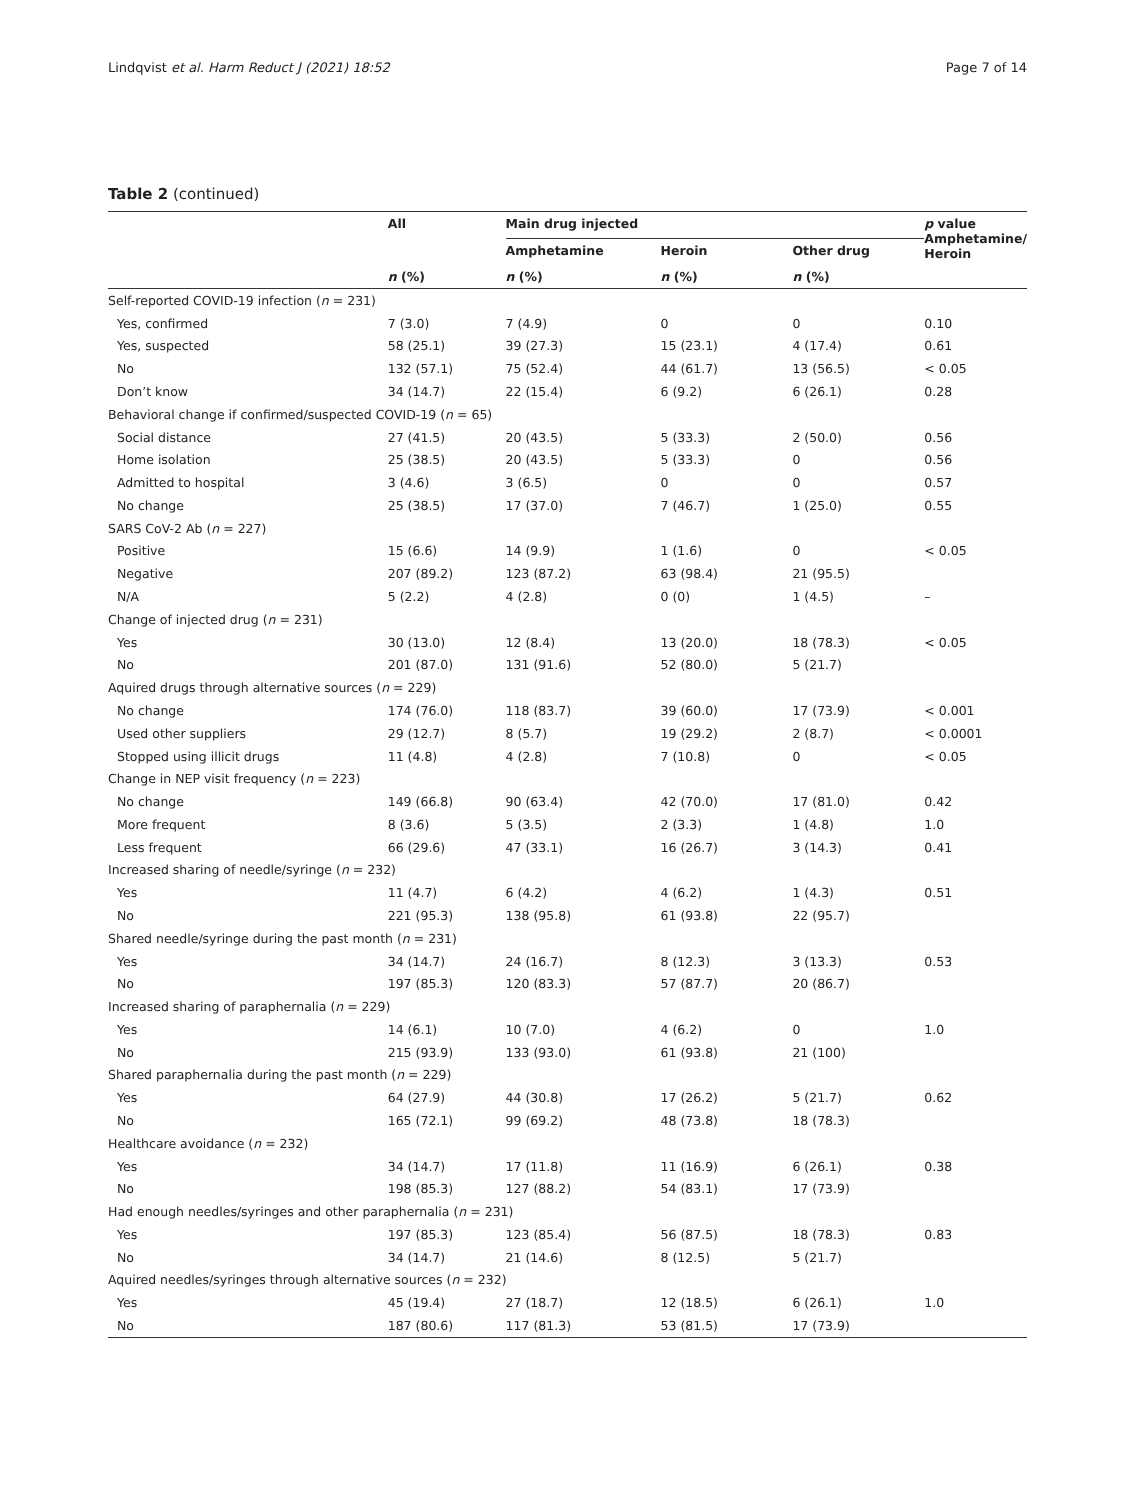Lindqvist et al. Harm Reduct J (2021) 18:52 Page 7 of 14
Table 2 (continued)
| | All | Main drug injected | | | p value Amphetamine/ Heroin |
| --- | --- | --- | --- | --- | --- |
| | | Amphetamine | Heroin | Other drug | |
| | n (%) | n (%) | n (%) | n (%) | |
| Self-reported COVID-19 infection ( n = 231) | | | | | |
| Yes, confirmed | 7 (3.0) | 7 (4.9) | 0 | 0 | 0.10 |
| Yes, suspected | 58 (25.1) | 39 (27.3) | 15 (23.1) | 4 (17.4) | 0.61 |
| No | 132 (57.1) | 75 (52.4) | 44 (61.7) | 13 (56.5) | < 0.05 |
| Don’t know | 34 (14.7) | 22 (15.4) | 6 (9.2) | 6 (26.1) | 0.28 |
| Behavioral change if confirmed/suspected COVID-19 ( n = 65) | | | | | |
| Social distance | 27 (41.5) | 20 (43.5) | 5 (33.3) | 2 (50.0) | 0.56 |
| Home isolation | 25 (38.5) | 20 (43.5) | 5 (33.3) | 0 | 0.56 |
| Admitted to hospital | 3 (4.6) | 3 (6.5) | 0 | 0 | 0.57 |
| No change | 25 (38.5) | 17 (37.0) | 7 (46.7) | 1 (25.0) | 0.55 |
| SARS CoV-2 Ab ( n = 227) | | | | | |
| Positive | 15 (6.6) | 14 (9.9) | 1 (1.6) | 0 | < 0.05 |
| Negative | 207 (89.2) | 123 (87.2) | 63 (98.4) | 21 (95.5) | |
| N/A | 5 (2.2) | 4 (2.8) | 0 (0) | 1 (4.5) | – |
| Change of injected drug ( n = 231) | | | | | |
| Yes | 30 (13.0) | 12 (8.4) | 13 (20.0) | 18 (78.3) | < 0.05 |
| No | 201 (87.0) | 131 (91.6) | 52 (80.0) | 5 (21.7) | |
| Aquired drugs through alternative sources ( n = 229) | | | | | |
| No change | 174 (76.0) | 118 (83.7) | 39 (60.0) | 17 (73.9) | < 0.001 |
| Used other suppliers | 29 (12.7) | 8 (5.7) | 19 (29.2) | 2 (8.7) | < 0.0001 |
| Stopped using illicit drugs | 11 (4.8) | 4 (2.8) | 7 (10.8) | 0 | < 0.05 |
| Change in NEP visit frequency ( n = 223) | | | | | |
| No change | 149 (66.8) | 90 (63.4) | 42 (70.0) | 17 (81.0) | 0.42 |
| More frequent | 8 (3.6) | 5 (3.5) | 2 (3.3) | 1 (4.8) | 1.0 |
| Less frequent | 66 (29.6) | 47 (33.1) | 16 (26.7) | 3 (14.3) | 0.41 |
| Increased sharing of needle/syringe ( n = 232) | | | | | |
| Yes | 11 (4.7) | 6 (4.2) | 4 (6.2) | 1 (4.3) | 0.51 |
| No | 221 (95.3) | 138 (95.8) | 61 (93.8) | 22 (95.7) | |
| Shared needle/syringe during the past month ( n = 231) | | | | | |
| Yes | 34 (14.7) | 24 (16.7) | 8 (12.3) | 3 (13.3) | 0.53 |
| No | 197 (85.3) | 120 (83.3) | 57 (87.7) | 20 (86.7) | |
| Increased sharing of paraphernalia ( n = 229) | | | | | |
| Yes | 14 (6.1) | 10 (7.0) | 4 (6.2) | 0 | 1.0 |
| No | 215 (93.9) | 133 (93.0) | 61 (93.8) | 21 (100) | |
| Shared paraphernalia during the past month ( n = 229) | | | | | |
| Yes | 64 (27.9) | 44 (30.8) | 17 (26.2) | 5 (21.7) | 0.62 |
| No | 165 (72.1) | 99 (69.2) | 48 (73.8) | 18 (78.3) | |
| Healthcare avoidance ( n = 232) | | | | | |
| Yes | 34 (14.7) | 17 (11.8) | 11 (16.9) | 6 (26.1) | 0.38 |
| No | 198 (85.3) | 127 (88.2) | 54 (83.1) | 17 (73.9) | |
| Had enough needles/syringes and other paraphernalia ( n = 231) | | | | | |
| Yes | 197 (85.3) | 123 (85.4) | 56 (87.5) | 18 (78.3) | 0.83 |
| No | 34 (14.7) | 21 (14.6) | 8 (12.5) | 5 (21.7) | |
| Aquired needles/syringes through alternative sources ( n = 232) | | | | | |
| Yes | 45 (19.4) | 27 (18.7) | 12 (18.5) | 6 (26.1) | 1.0 |
| No | 187 (80.6) | 117 (81.3) | 53 (81.5) | 17 (73.9) | |